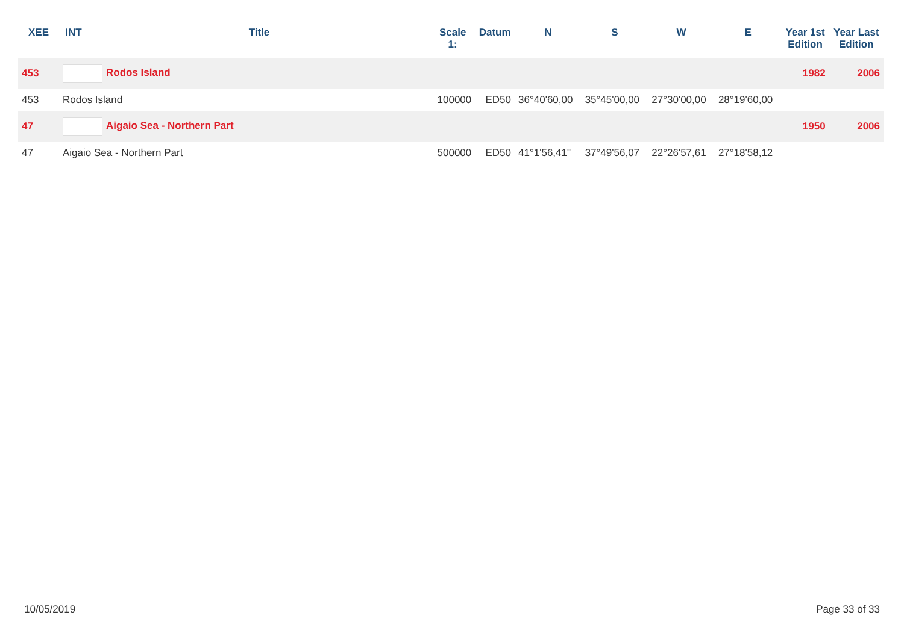| XEE | INT | Title | Scale 1: | Datum | N | S | W | E | Year 1st Edition | Year Last Edition |
| --- | --- | --- | --- | --- | --- | --- | --- | --- | --- | --- |
| 453 | Rodos Island | | | | | | | | 1982 | 2006 |
| 453 | Rodos Island | | 100000 | ED50 | 36°40'60,00 | 35°45'00,00 | 27°30'00,00 | 28°19'60,00 | | |
| 47 | Aigaio Sea - Northern Part | | | | | | | | 1950 | 2006 |
| 47 | Aigaio Sea - Northern Part | | 500000 | ED50 | 41°1'56,41" | 37°49'56,07 | 22°26'57,61 | 27°18'58,12 | | |
10/05/2019 Page 33 of 33